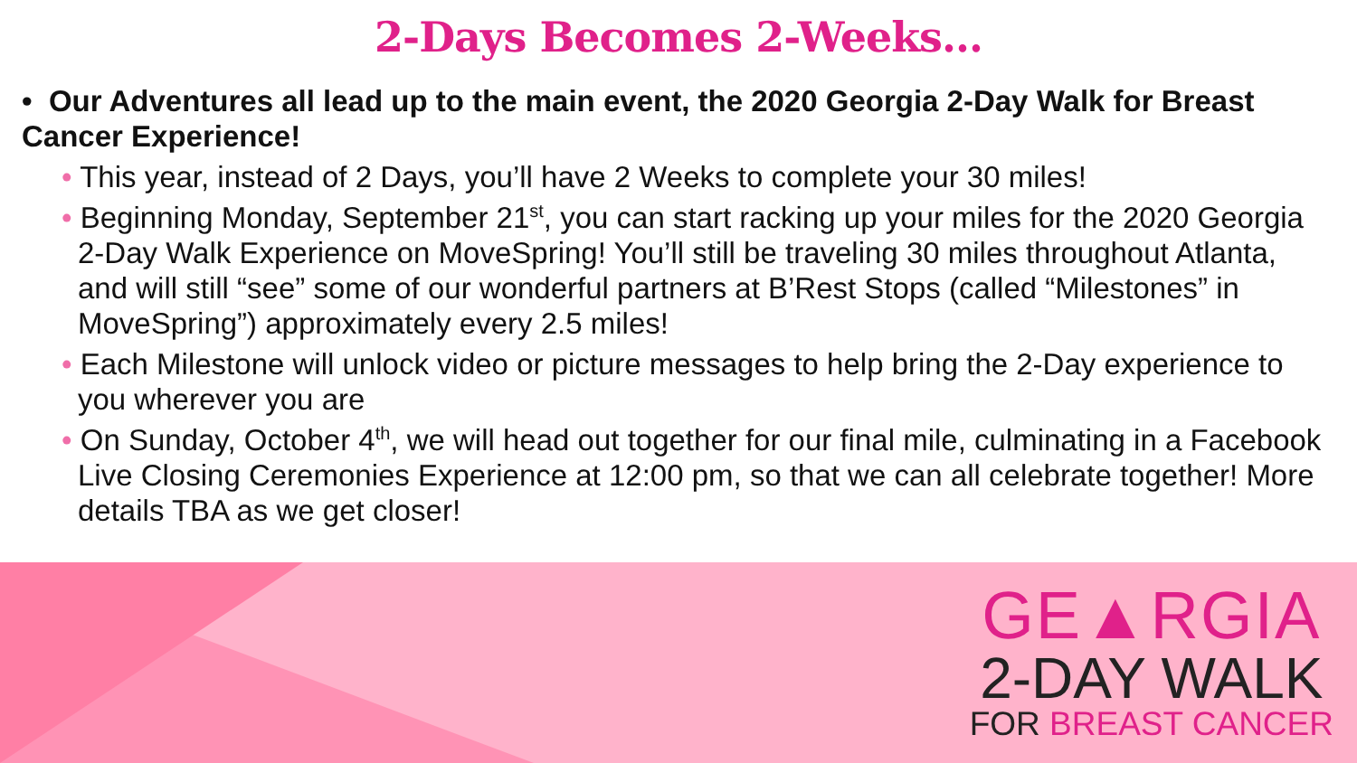2-Days Becomes 2-Weeks…
• Our Adventures all lead up to the main event, the 2020 Georgia 2-Day Walk for Breast Cancer Experience!
• This year, instead of 2 Days, you’ll have 2 Weeks to complete your 30 miles!
• Beginning Monday, September 21<sup>st</sup>, you can start racking up your miles for the 2020 Georgia 2-Day Walk Experience on MoveSpring! You’ll still be traveling 30 miles throughout Atlanta, and will still “see” some of our wonderful partners at B’Rest Stops (called “Milestones” in MoveSpring”) approximately every 2.5 miles!
• Each Milestone will unlock video or picture messages to help bring the 2-Day experience to you wherever you are
• On Sunday, October 4<sup>th</sup>, we will head out together for our final mile, culminating in a Facebook Live Closing Ceremonies Experience at 12:00 pm, so that we can all celebrate together! More details TBA as we get closer!
GE▲RGIA
2-DAY WALK
FOR BREAST CANCER